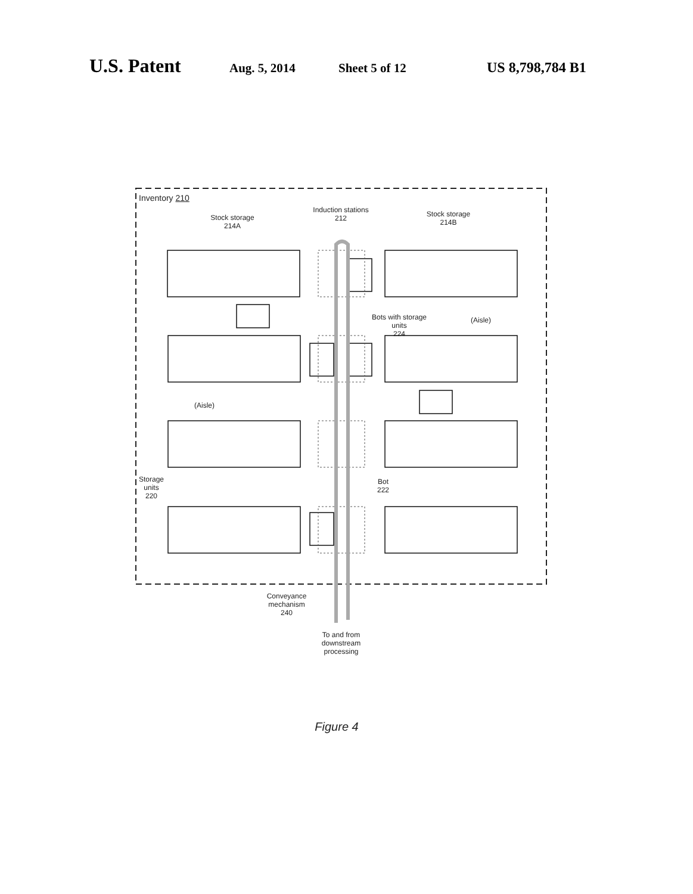U.S. Patent Aug. 5, 2014 Sheet 5 of 12 US 8,798,784 B1
Inventory 210
Stock storage
214A
Induction stations
212
Stock storage
214B
Bots with storage
units
224
(Aisle)
(Aisle)
Storage
units
220
Bot
222
Conveyance
mechanism
240
To and from
downstream
processing
Figure 4